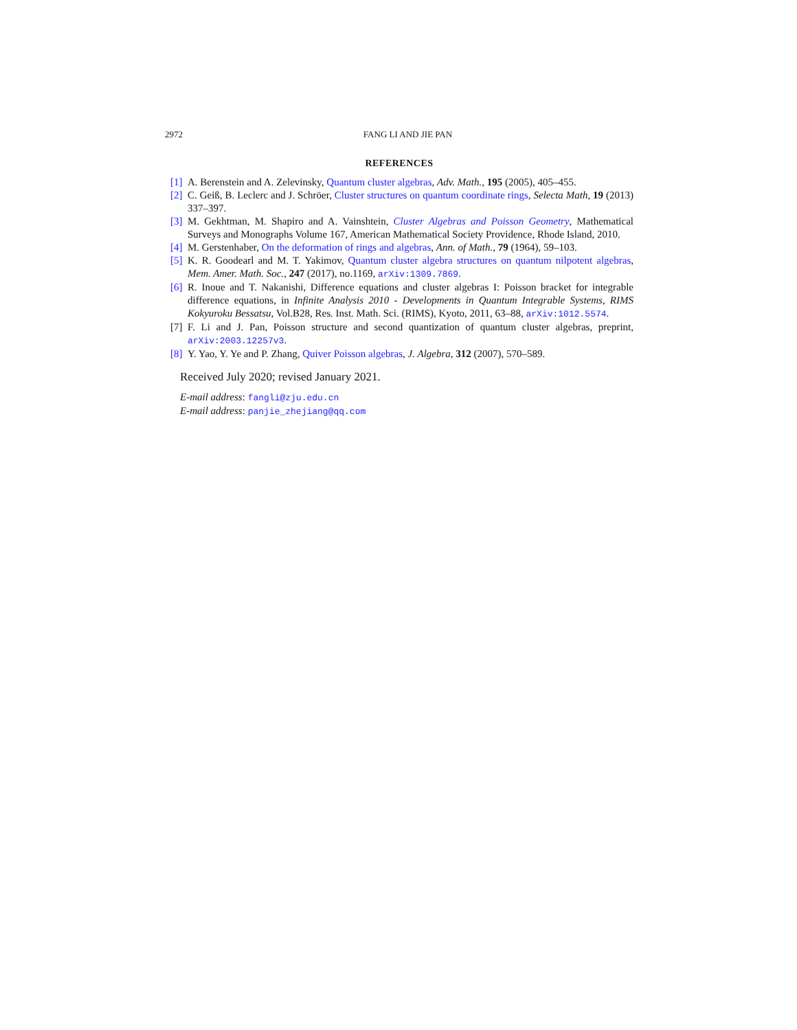2972 FANG LI AND JIE PAN
REFERENCES
[1] A. Berenstein and A. Zelevinsky, Quantum cluster algebras, Adv. Math., 195 (2005), 405–455.
[2] C. Geiß, B. Leclerc and J. Schröer, Cluster structures on quantum coordinate rings, Selecta Math, 19 (2013) 337–397.
[3] M. Gekhtman, M. Shapiro and A. Vainshtein, Cluster Algebras and Poisson Geometry, Mathematical Surveys and Monographs Volume 167, American Mathematical Society Providence, Rhode Island, 2010.
[4] M. Gerstenhaber, On the deformation of rings and algebras, Ann. of Math., 79 (1964), 59–103.
[5] K. R. Goodearl and M. T. Yakimov, Quantum cluster algebra structures on quantum nilpotent algebras, Mem. Amer. Math. Soc., 247 (2017), no.1169, arXiv:1309.7869.
[6] R. Inoue and T. Nakanishi, Difference equations and cluster algebras I: Poisson bracket for integrable difference equations, in Infinite Analysis 2010 - Developments in Quantum Integrable Systems, RIMS Kokyuroku Bessatsu, Vol.B28, Res. Inst. Math. Sci. (RIMS), Kyoto, 2011, 63–88, arXiv:1012.5574.
[7] F. Li and J. Pan, Poisson structure and second quantization of quantum cluster algebras, preprint, arXiv:2003.12257v3.
[8] Y. Yao, Y. Ye and P. Zhang, Quiver Poisson algebras, J. Algebra, 312 (2007), 570–589.
Received July 2020; revised January 2021.
E-mail address: fangli@zju.edu.cn
E-mail address: panjie_zhejiang@qq.com